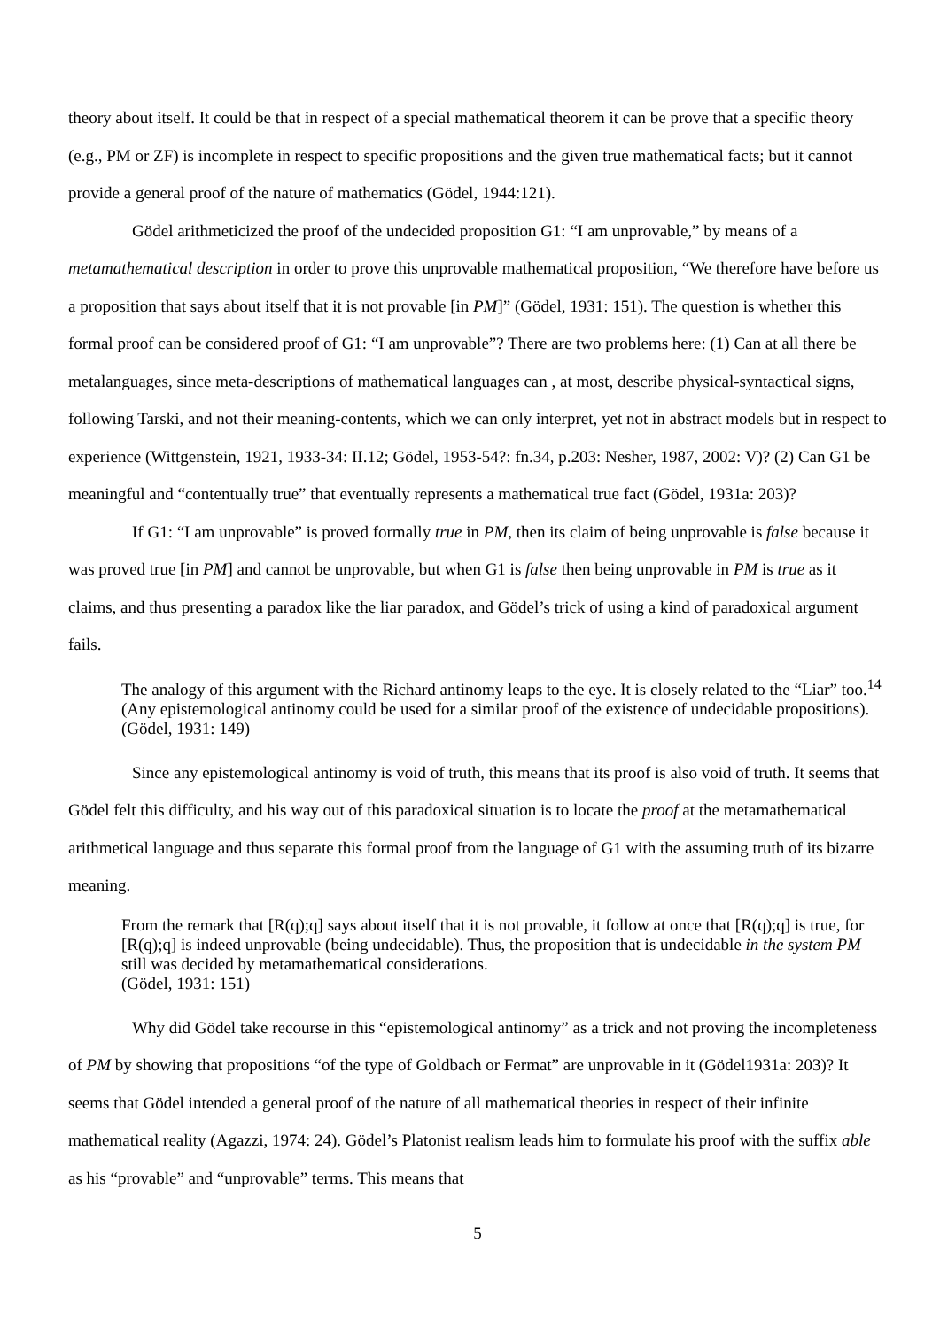theory about itself. It could be that in respect of a special mathematical theorem it can be prove that a specific theory (e.g., PM or ZF) is incomplete in respect to specific propositions and the given true mathematical facts; but it cannot provide a general proof of the nature of mathematics (Gödel, 1944:121).
Gödel arithmeticized the proof of the undecided proposition G1: “I am unprovable,” by means of a metamathematical description in order to prove this unprovable mathematical proposition, “We therefore have before us a proposition that says about itself that it is not provable [in PM]” (Gödel, 1931: 151). The question is whether this formal proof can be considered proof of G1: “I am unprovable”? There are two problems here: (1) Can at all there be metalanguages, since meta-descriptions of mathematical languages can , at most, describe physical-syntactical signs, following Tarski, and not their meaning-contents, which we can only interpret, yet not in abstract models but in respect to experience (Wittgenstein, 1921, 1933-34: II.12; Gödel, 1953-54?: fn.34, p.203: Nesher, 1987, 2002: V)? (2) Can G1 be meaningful and “contentually true” that eventually represents a mathematical true fact (Gödel, 1931a: 203)?
If G1: “I am unprovable” is proved formally true in PM, then its claim of being unprovable is false because it was proved true [in PM] and cannot be unprovable, but when G1 is false then being unprovable in PM is true as it claims, and thus presenting a paradox like the liar paradox, and Gödel’s trick of using a kind of paradoxical argument fails.
The analogy of this argument with the Richard antinomy leaps to the eye. It is closely related to the “Liar” too.<sup>14</sup> (Any epistemological antinomy could be used for a similar proof of the existence of undecidable propositions). (Gödel, 1931: 149)
Since any epistemological antinomy is void of truth, this means that its proof is also void of truth. It seems that Gödel felt this difficulty, and his way out of this paradoxical situation is to locate the proof at the metamathematical arithmetical language and thus separate this formal proof from the language of G1 with the assuming truth of its bizarre meaning.
From the remark that [R(q);q] says about itself that it is not provable, it follow at once that [R(q);q] is true, for [R(q);q] is indeed unprovable (being undecidable). Thus, the proposition that is undecidable in the system PM still was decided by metamathematical considerations.
(Gödel, 1931: 151)
Why did Gödel take recourse in this “epistemological antinomy” as a trick and not proving the incompleteness of PM by showing that propositions “of the type of Goldbach or Fermat” are unprovable in it (Gödel1931a: 203)? It seems that Gödel intended a general proof of the nature of all mathematical theories in respect of their infinite mathematical reality (Agazzi, 1974: 24). Gödel’s Platonist realism leads him to formulate his proof with the suffix able as his “provable” and “unprovable” terms. This means that
5